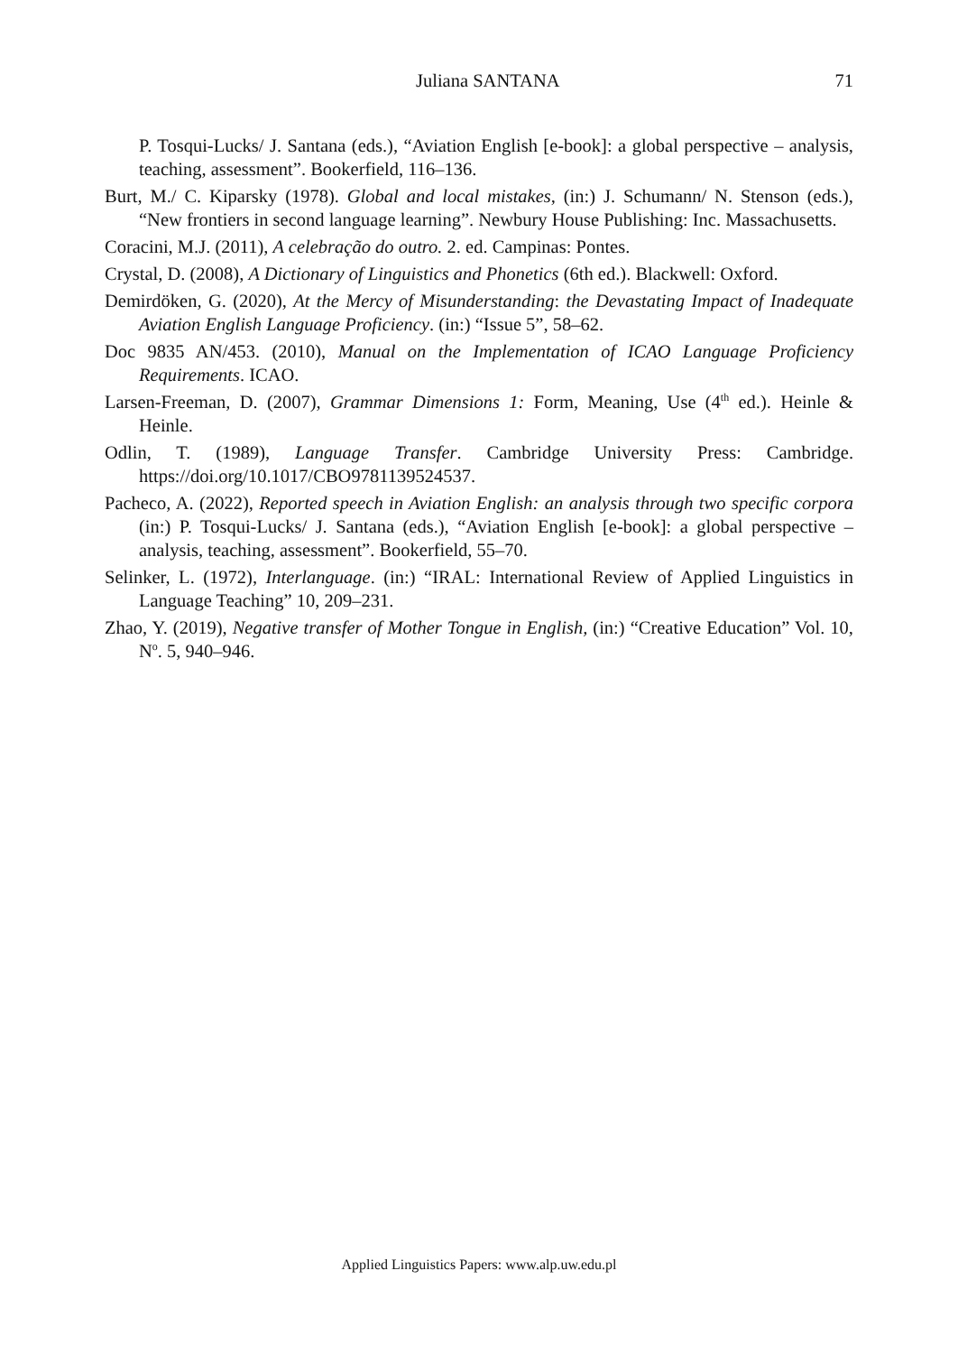Juliana SANTANA 71
P. Tosqui-Lucks/ J. Santana (eds.), “Aviation English [e-book]: a global perspective – analysis, teaching, assessment”. Bookerfield, 116–136.
Burt, M./ C. Kiparsky (1978). Global and local mistakes, (in:) J. Schumann/ N. Stenson (eds.), “New frontiers in second language learning”. Newbury House Publishing: Inc. Massachusetts.
Coracini, M.J. (2011), A celebração do outro. 2. ed. Campinas: Pontes.
Crystal, D. (2008), A Dictionary of Linguistics and Phonetics (6th ed.). Blackwell: Oxford.
Demirdöken, G. (2020), At the Mercy of Misunderstanding: the Devastating Impact of Inadequate Aviation English Language Proficiency. (in:) “Issue 5”, 58–62.
Doc 9835 AN/453. (2010), Manual on the Implementation of ICAO Language Proficiency Requirements. ICAO.
Larsen-Freeman, D. (2007), Grammar Dimensions 1: Form, Meaning, Use (4<sup>th</sup> ed.). Heinle & Heinle.
Odlin, T. (1989), Language Transfer. Cambridge University Press: Cambridge. https://doi.org/10.1017/CBO9781139524537.
Pacheco, A. (2022), Reported speech in Aviation English: an analysis through two specific corpora (in:) P. Tosqui-Lucks/ J. Santana (eds.), “Aviation English [e-book]: a global perspective – analysis, teaching, assessment”. Bookerfield, 55–70.
Selinker, L. (1972), Interlanguage. (in:) “IRAL: International Review of Applied Linguistics in Language Teaching” 10, 209–231.
Zhao, Y. (2019), Negative transfer of Mother Tongue in English, (in:) “Creative Education” Vol. 10, N<sup>o</sup>. 5, 940–946.
Applied Linguistics Papers: www.alp.uw.edu.pl